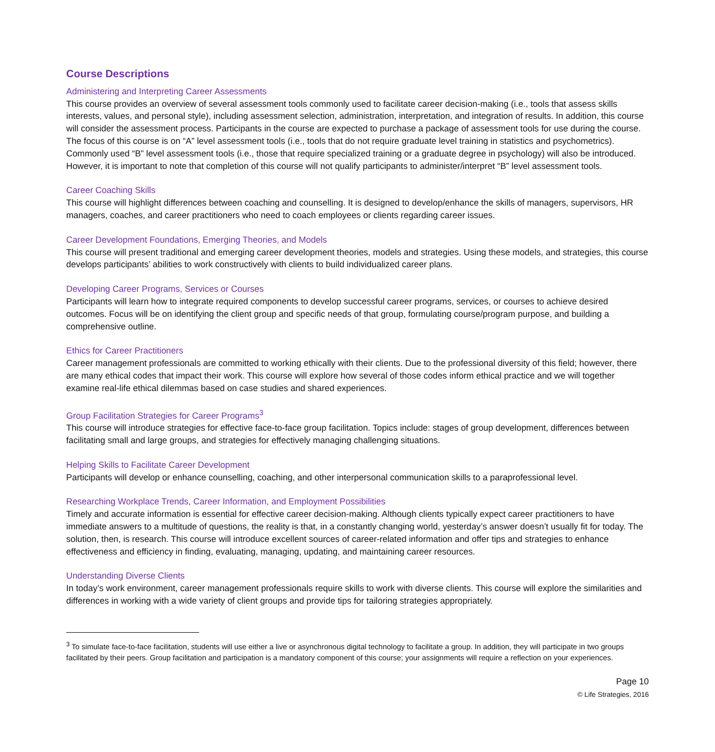Course Descriptions
Administering and Interpreting Career Assessments
This course provides an overview of several assessment tools commonly used to facilitate career decision-making (i.e., tools that assess skills interests, values, and personal style), including assessment selection, administration, interpretation, and integration of results. In addition, this course will consider the assessment process. Participants in the course are expected to purchase a package of assessment tools for use during the course. The focus of this course is on “A” level assessment tools (i.e., tools that do not require graduate level training in statistics and psychometrics). Commonly used “B” level assessment tools (i.e., those that require specialized training or a graduate degree in psychology) will also be introduced. However, it is important to note that completion of this course will not qualify participants to administer/interpret “B” level assessment tools.
Career Coaching Skills
This course will highlight differences between coaching and counselling. It is designed to develop/enhance the skills of managers, supervisors, HR managers, coaches, and career practitioners who need to coach employees or clients regarding career issues.
Career Development Foundations, Emerging Theories, and Models
This course will present traditional and emerging career development theories, models and strategies. Using these models, and strategies, this course develops participants’ abilities to work constructively with clients to build individualized career plans.
Developing Career Programs, Services or Courses
Participants will learn how to integrate required components to develop successful career programs, services, or courses to achieve desired outcomes. Focus will be on identifying the client group and specific needs of that group, formulating course/program purpose, and building a comprehensive outline.
Ethics for Career Practitioners
Career management professionals are committed to working ethically with their clients. Due to the professional diversity of this field; however, there are many ethical codes that impact their work. This course will explore how several of those codes inform ethical practice and we will together examine real-life ethical dilemmas based on case studies and shared experiences.
Group Facilitation Strategies for Career Programs<sup>3</sup>
This course will introduce strategies for effective face-to-face group facilitation. Topics include: stages of group development, differences between facilitating small and large groups, and strategies for effectively managing challenging situations.
Helping Skills to Facilitate Career Development
Participants will develop or enhance counselling, coaching, and other interpersonal communication skills to a paraprofessional level.
Researching Workplace Trends, Career Information, and Employment Possibilities
Timely and accurate information is essential for effective career decision-making. Although clients typically expect career practitioners to have immediate answers to a multitude of questions, the reality is that, in a constantly changing world, yesterday’s answer doesn’t usually fit for today. The solution, then, is research. This course will introduce excellent sources of career-related information and offer tips and strategies to enhance effectiveness and efficiency in finding, evaluating, managing, updating, and maintaining career resources.
Understanding Diverse Clients
In today’s work environment, career management professionals require skills to work with diverse clients. This course will explore the similarities and differences in working with a wide variety of client groups and provide tips for tailoring strategies appropriately.
<sup>3</sup> To simulate face-to-face facilitation, students will use either a live or asynchronous digital technology to facilitate a group. In addition, they will participate in two groups facilitated by their peers. Group facilitation and participation is a mandatory component of this course; your assignments will require a reflection on your experiences.
Page 10
© Life Strategies, 2016